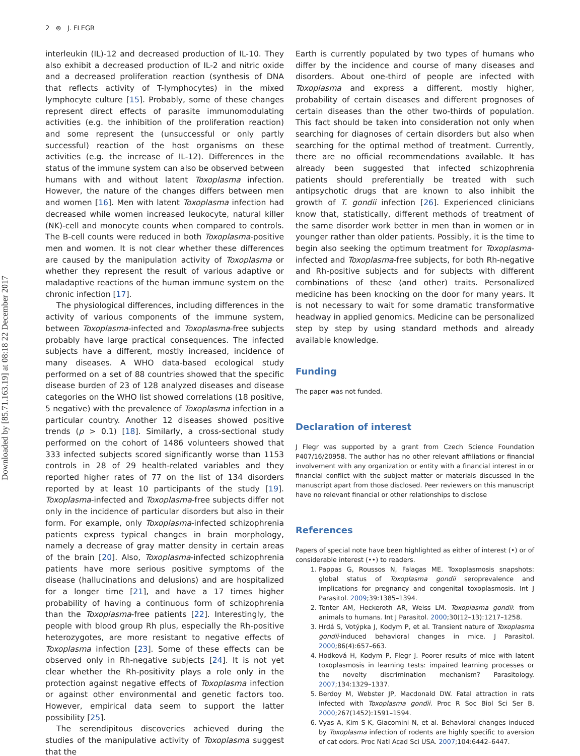Downloaded by [85.71.163.19] at 08:18 22 December 2017
2 ⊜ J. FLEGR
interleukin (IL)-12 and decreased production of IL-10. They also exhibit a decreased production of IL-2 and nitric oxide and a decreased proliferation reaction (synthesis of DNA that reflects activity of T-lymphocytes) in the mixed lymphocyte culture [15]. Probably, some of these changes represent direct effects of parasite immunomodulating activities (e.g. the inhibition of the proliferation reaction) and some represent the (unsuccessful or only partly successful) reaction of the host organisms on these activities (e.g. the increase of IL-12). Differences in the status of the immune system can also be observed between humans with and without latent Toxoplasma infection. However, the nature of the changes differs between men and women [16]. Men with latent Toxoplasma infection had decreased while women increased leukocyte, natural killer (NK)-cell and monocyte counts when compared to controls. The B-cell counts were reduced in both Toxoplasma-positive men and women. It is not clear whether these differences are caused by the manipulation activity of Toxoplasma or whether they represent the result of various adaptive or maladaptive reactions of the human immune system on the chronic infection [17].
The physiological differences, including differences in the activity of various components of the immune system, between Toxoplasma-infected and Toxoplasma-free subjects probably have large practical consequences. The infected subjects have a different, mostly increased, incidence of many diseases. A WHO data-based ecological study performed on a set of 88 countries showed that the specific disease burden of 23 of 128 analyzed diseases and disease categories on the WHO list showed correlations (18 positive, 5 negative) with the prevalence of Toxoplasma infection in a particular country. Another 12 diseases showed positive trends (p > 0.1) [18]. Similarly, a cross-sectional study performed on the cohort of 1486 volunteers showed that 333 infected subjects scored significantly worse than 1153 controls in 28 of 29 health-related variables and they reported higher rates of 77 on the list of 134 disorders reported by at least 10 participants of the study [19]. Toxoplasma-infected and Toxoplasma-free subjects differ not only in the incidence of particular disorders but also in their form. For example, only Toxoplasma-infected schizophrenia patients express typical changes in brain morphology, namely a decrease of gray matter density in certain areas of the brain [20]. Also, Toxoplasma-infected schizophrenia patients have more serious positive symptoms of the disease (hallucinations and delusions) and are hospitalized for a longer time [21], and have a 17 times higher probability of having a continuous form of schizophrenia than the Toxoplasma-free patients [22]. Interestingly, the people with blood group Rh plus, especially the Rh-positive heterozygotes, are more resistant to negative effects of Toxoplasma infection [23]. Some of these effects can be observed only in Rh-negative subjects [24]. It is not yet clear whether the Rh-positivity plays a role only in the protection against negative effects of Toxoplasma infection or against other environmental and genetic factors too. However, empirical data seem to support the latter possibility [25].
The serendipitous discoveries achieved during the studies of the manipulative activity of Toxoplasma suggest that the
Earth is currently populated by two types of humans who differ by the incidence and course of many diseases and disorders. About one-third of people are infected with Toxoplasma and express a different, mostly higher, probability of certain diseases and different prognoses of certain diseases than the other two-thirds of population. This fact should be taken into consideration not only when searching for diagnoses of certain disorders but also when searching for the optimal method of treatment. Currently, there are no official recommendations available. It has already been suggested that infected schizophrenia patients should preferentially be treated with such antipsychotic drugs that are known to also inhibit the growth of T. gondii infection [26]. Experienced clinicians know that, statistically, different methods of treatment of the same disorder work better in men than in women or in younger rather than older patients. Possibly, it is the time to begin also seeking the optimum treatment for Toxoplasma-infected and Toxoplasma-free subjects, for both Rh-negative and Rh-positive subjects and for subjects with different combinations of these (and other) traits. Personalized medicine has been knocking on the door for many years. It is not necessary to wait for some dramatic transformative headway in applied genomics. Medicine can be personalized step by step by using standard methods and already available knowledge.
Funding
The paper was not funded.
Declaration of interest
J Flegr was supported by a grant from Czech Science Foundation P407/16/20958. The author has no other relevant affiliations or financial involvement with any organization or entity with a financial interest in or financial conflict with the subject matter or materials discussed in the manuscript apart from those disclosed. Peer reviewers on this manuscript have no relevant financial or other relationships to disclose
References
Papers of special note have been highlighted as either of interest (•) or of considerable interest (••) to readers.
1. Pappas G, Roussos N, Falagas ME. Toxoplasmosis snapshots: global status of Toxoplasma gondii seroprevalence and implications for pregnancy and congenital toxoplasmosis. Int J Parasitol. 2009;39:1385–1394.
2. Tenter AM, Heckeroth AR, Weiss LM. Toxoplasma gondii: from animals to humans. Int J Parasitol. 2000;30(12–13):1217–1258.
3. Hrdá S, Votýpka J, Kodym P, et al. Transient nature of Toxoplasma gondii-induced behavioral changes in mice. J Parasitol. 2000;86(4):657–663.
4. Hodková H, Kodym P, Flegr J. Poorer results of mice with latent toxoplasmosis in learning tests: impaired learning processes or the novelty discrimination mechanism? Parasitology. 2007;134:1329–1337.
5. Berdoy M, Webster JP, Macdonald DW. Fatal attraction in rats infected with Toxoplasma gondii. Proc R Soc Biol Sci Ser B. 2000;267(1452):1591–1594.
6. Vyas A, Kim S-K, Giacomini N, et al. Behavioral changes induced by Toxoplasma infection of rodents are highly specific to aversion of cat odors. Proc Natl Acad Sci USA. 2007;104:6442–6447.